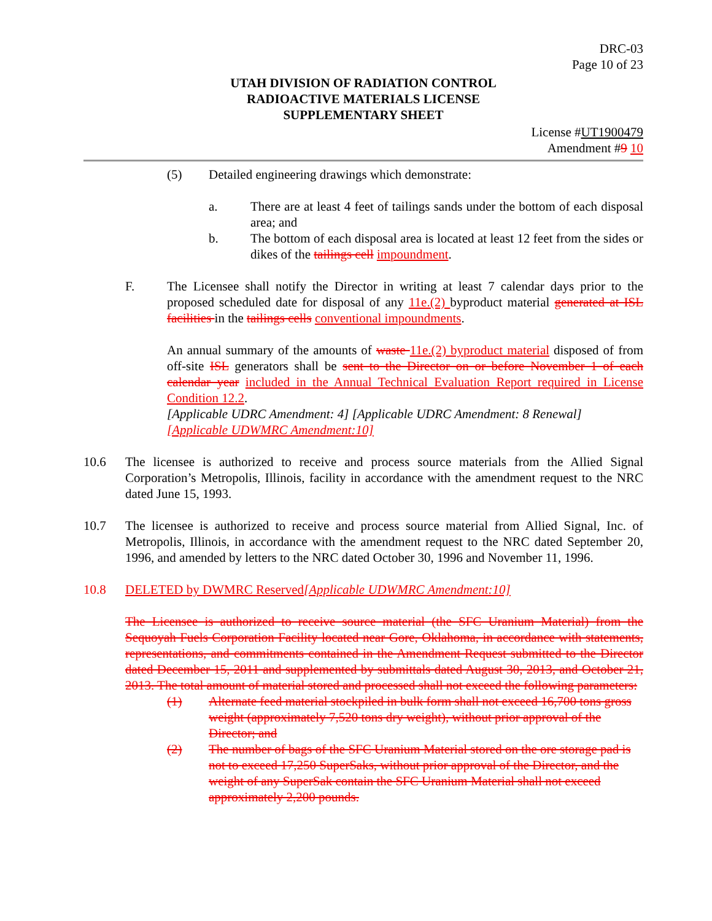DRC-03
Page 10 of 23
UTAH DIVISION OF RADIATION CONTROL
RADIOACTIVE MATERIALS LICENSE
SUPPLEMENTARY SHEET
License #UT1900479
Amendment #9 10
(5) Detailed engineering drawings which demonstrate:
a. There are at least 4 feet of tailings sands under the bottom of each disposal area; and
b. The bottom of each disposal area is located at least 12 feet from the sides or dikes of the tailings cell impoundment.
F. The Licensee shall notify the Director in writing at least 7 calendar days prior to the proposed scheduled date for disposal of any 11e.(2) byproduct material generated at ISL facilities in the tailings cells conventional impoundments.
An annual summary of the amounts of waste 11e.(2) byproduct material disposed of from off-site ISL generators shall be sent to the Director on or before November 1 of each calendar year included in the Annual Technical Evaluation Report required in License Condition 12.2.
[Applicable UDRC Amendment: 4] [Applicable UDRC Amendment: 8 Renewal]
[Applicable UDWMRC Amendment:10]
10.6 The licensee is authorized to receive and process source materials from the Allied Signal Corporation’s Metropolis, Illinois, facility in accordance with the amendment request to the NRC dated June 15, 1993.
10.7 The licensee is authorized to receive and process source material from Allied Signal, Inc. of Metropolis, Illinois, in accordance with the amendment request to the NRC dated September 20, 1996, and amended by letters to the NRC dated October 30, 1996 and November 11, 1996.
10.8 DELETED by DWMRC Reserved[Applicable UDWMRC Amendment:10]
The Licensee is authorized to receive source material (the SFC Uranium Material) from the Sequoyah Fuels Corporation Facility located near Gore, Oklahoma, in accordance with statements, representations, and commitments contained in the Amendment Request submitted to the Director dated December 15, 2011 and supplemented by submittals dated August 30, 2013, and October 21, 2013. The total amount of material stored and processed shall not exceed the following parameters:
(1) Alternate feed material stockpiled in bulk form shall not exceed 16,700 tons gross weight (approximately 7,520 tons dry weight), without prior approval of the Director; and
(2) The number of bags of the SFC Uranium Material stored on the ore storage pad is not to exceed 17,250 SuperSaks, without prior approval of the Director, and the weight of any SuperSak contain the SFC Uranium Material shall not exceed approximately 2,200 pounds.